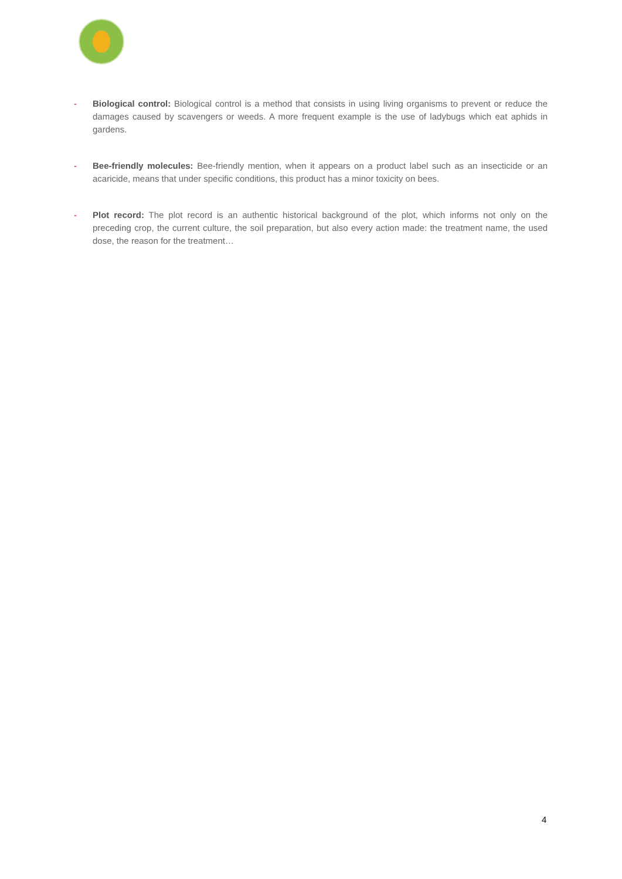- Biological control: Biological control is a method that consists in using living organisms to prevent or reduce the damages caused by scavengers or weeds. A more frequent example is the use of ladybugs which eat aphids in gardens.
- Bee-friendly molecules: Bee-friendly mention, when it appears on a product label such as an insecticide or an acaricide, means that under specific conditions, this product has a minor toxicity on bees.
- Plot record: The plot record is an authentic historical background of the plot, which informs not only on the preceding crop, the current culture, the soil preparation, but also every action made: the treatment name, the used dose, the reason for the treatment…
4